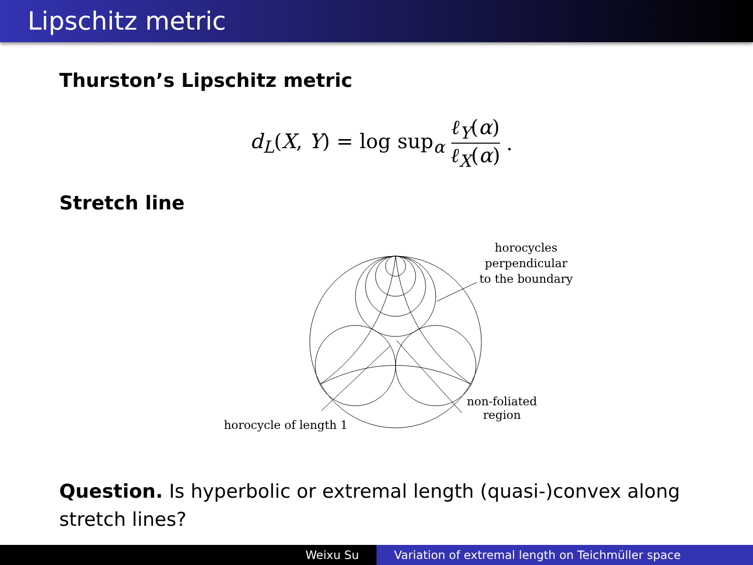Lipschitz metric
Thurston’s Lipschitz metric
d<sub>L</sub>(X, Y) = log sup<sub>α</sub> ℓ<sub>Y</sub>(α) ℓ<sub>X</sub>(α).
Stretch line
horocycles
perpendicular
to the boundary
non-foliated
region
horocycle of length 1
Question. Is hyperbolic or extremal length (quasi-)convex along stretch lines?
Weixu Su Variation of extremal length on Teichmüller space